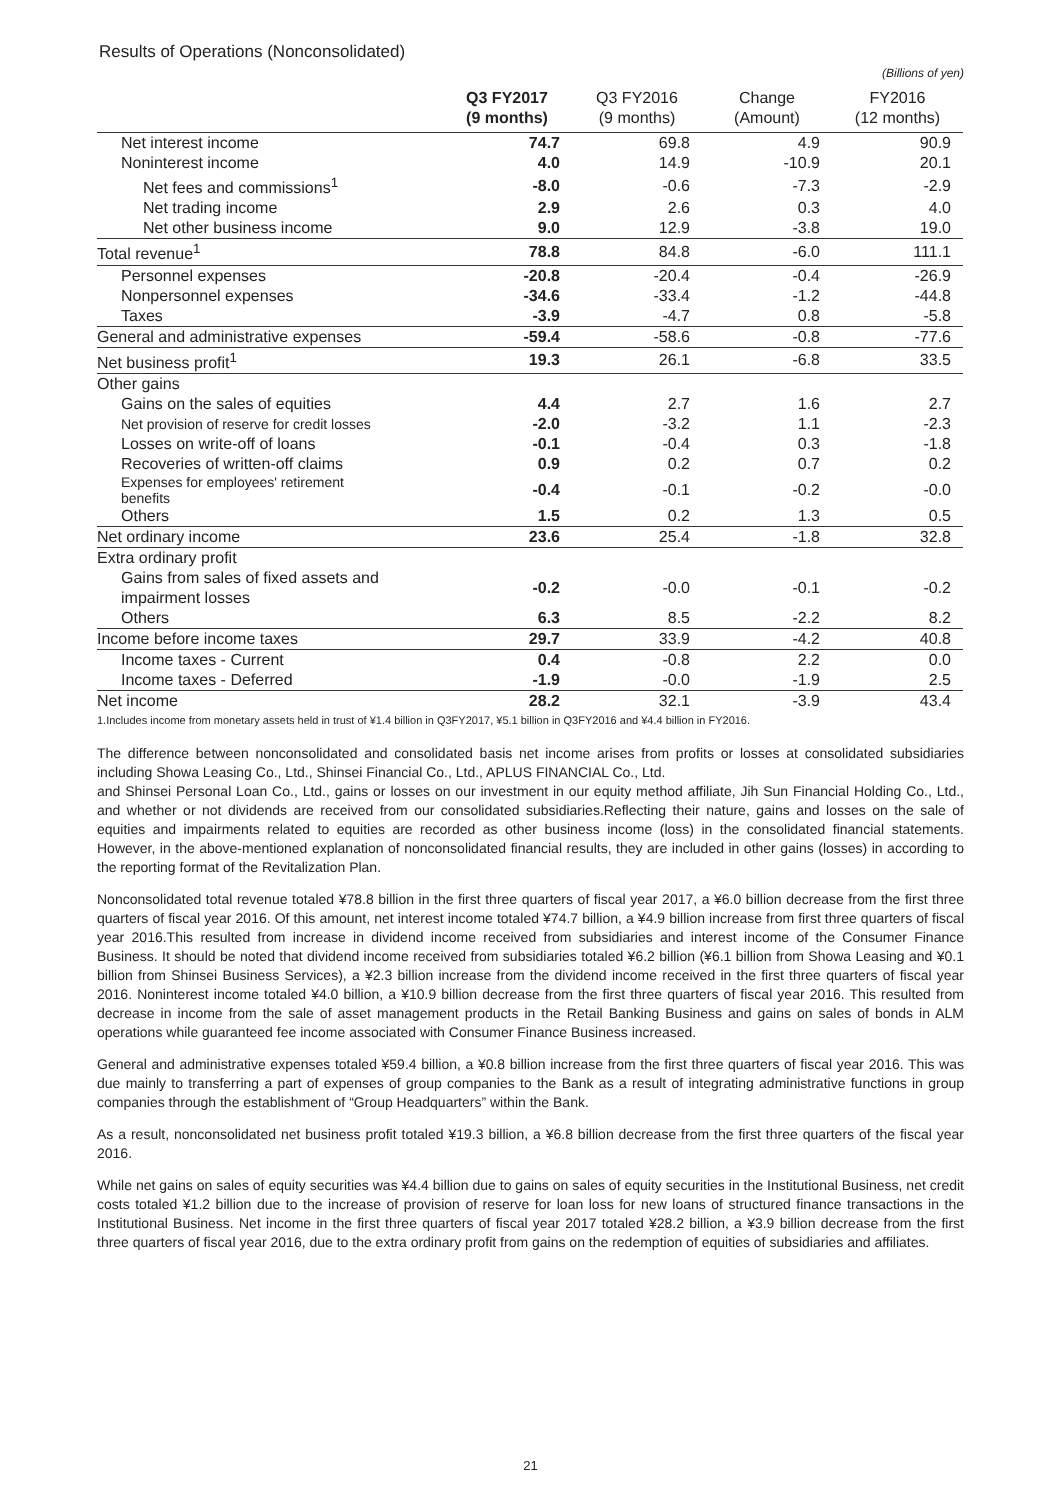Results of Operations (Nonconsolidated)
(Billions of yen)
| | Q3 FY2017 (9 months) | Q3 FY2016 (9 months) | Change (Amount) | FY2016 (12 months) |
| --- | --- | --- | --- | --- |
| Net interest income | 74.7 | 69.8 | 4.9 | 90.9 |
| Noninterest income | 4.0 | 14.9 | -10.9 | 20.1 |
| Net fees and commissions<sup>1</sup> | -8.0 | -0.6 | -7.3 | -2.9 |
| Net trading income | 2.9 | 2.6 | 0.3 | 4.0 |
| Net other business income | 9.0 | 12.9 | -3.8 | 19.0 |
| Total revenue<sup>1</sup> | 78.8 | 84.8 | -6.0 | 111.1 |
| Personnel expenses | -20.8 | -20.4 | -0.4 | -26.9 |
| Nonpersonnel expenses | -34.6 | -33.4 | -1.2 | -44.8 |
| Taxes | -3.9 | -4.7 | 0.8 | -5.8 |
| General and administrative expenses | -59.4 | -58.6 | -0.8 | -77.6 |
| Net business profit<sup>1</sup> | 19.3 | 26.1 | -6.8 | 33.5 |
| Other gains | | | | |
| Gains on the sales of equities | 4.4 | 2.7 | 1.6 | 2.7 |
| Net provision of reserve for credit losses | -2.0 | -3.2 | 1.1 | -2.3 |
| Losses on write-off of loans | -0.1 | -0.4 | 0.3 | -1.8 |
| Recoveries of written-off claims | 0.9 | 0.2 | 0.7 | 0.2 |
| Expenses for employees' retirement benefits | -0.4 | -0.1 | -0.2 | -0.0 |
| Others | 1.5 | 0.2 | 1.3 | 0.5 |
| Net ordinary income | 23.6 | 25.4 | -1.8 | 32.8 |
| Extra ordinary profit | | | | |
| Gains from sales of fixed assets and impairment losses | -0.2 | -0.0 | -0.1 | -0.2 |
| Others | 6.3 | 8.5 | -2.2 | 8.2 |
| Income before income taxes | 29.7 | 33.9 | -4.2 | 40.8 |
| Income taxes - Current | 0.4 | -0.8 | 2.2 | 0.0 |
| Income taxes - Deferred | -1.9 | -0.0 | -1.9 | 2.5 |
| Net income | 28.2 | 32.1 | -3.9 | 43.4 |
1.Includes income from monetary assets held in trust of ¥1.4 billion in Q3FY2017, ¥5.1 billion in Q3FY2016 and ¥4.4 billion in FY2016.
The difference between nonconsolidated and consolidated basis net income arises from profits or losses at consolidated subsidiaries including Showa Leasing Co., Ltd., Shinsei Financial Co., Ltd., APLUS FINANCIAL Co., Ltd.
and Shinsei Personal Loan Co., Ltd., gains or losses on our investment in our equity method affiliate, Jih Sun Financial Holding Co., Ltd., and whether or not dividends are received from our consolidated subsidiaries.Reflecting their nature, gains and losses on the sale of equities and impairments related to equities are recorded as other business income (loss) in the consolidated financial statements. However, in the above-mentioned explanation of nonconsolidated financial results, they are included in other gains (losses) in according to the reporting format of the Revitalization Plan.
Nonconsolidated total revenue totaled ¥78.8 billion in the first three quarters of fiscal year 2017, a ¥6.0 billion decrease from the first three quarters of fiscal year 2016. Of this amount, net interest income totaled ¥74.7 billion, a ¥4.9 billion increase from first three quarters of fiscal year 2016.This resulted from increase in dividend income received from subsidiaries and interest income of the Consumer Finance Business. It should be noted that dividend income received from subsidiaries totaled ¥6.2 billion (¥6.1 billion from Showa Leasing and ¥0.1 billion from Shinsei Business Services), a ¥2.3 billion increase from the dividend income received in the first three quarters of fiscal year 2016. Noninterest income totaled ¥4.0 billion, a ¥10.9 billion decrease from the first three quarters of fiscal year 2016. This resulted from decrease in income from the sale of asset management products in the Retail Banking Business and gains on sales of bonds in ALM operations while guaranteed fee income associated with Consumer Finance Business increased.
General and administrative expenses totaled ¥59.4 billion, a ¥0.8 billion increase from the first three quarters of fiscal year 2016. This was due mainly to transferring a part of expenses of group companies to the Bank as a result of integrating administrative functions in group companies through the establishment of “Group Headquarters” within the Bank.
As a result, nonconsolidated net business profit totaled ¥19.3 billion, a ¥6.8 billion decrease from the first three quarters of the fiscal year 2016.
While net gains on sales of equity securities was ¥4.4 billion due to gains on sales of equity securities in the Institutional Business, net credit costs totaled ¥1.2 billion due to the increase of provision of reserve for loan loss for new loans of structured finance transactions in the Institutional Business. Net income in the first three quarters of fiscal year 2017 totaled ¥28.2 billion, a ¥3.9 billion decrease from the first three quarters of fiscal year 2016, due to the extra ordinary profit from gains on the redemption of equities of subsidiaries and affiliates.
21